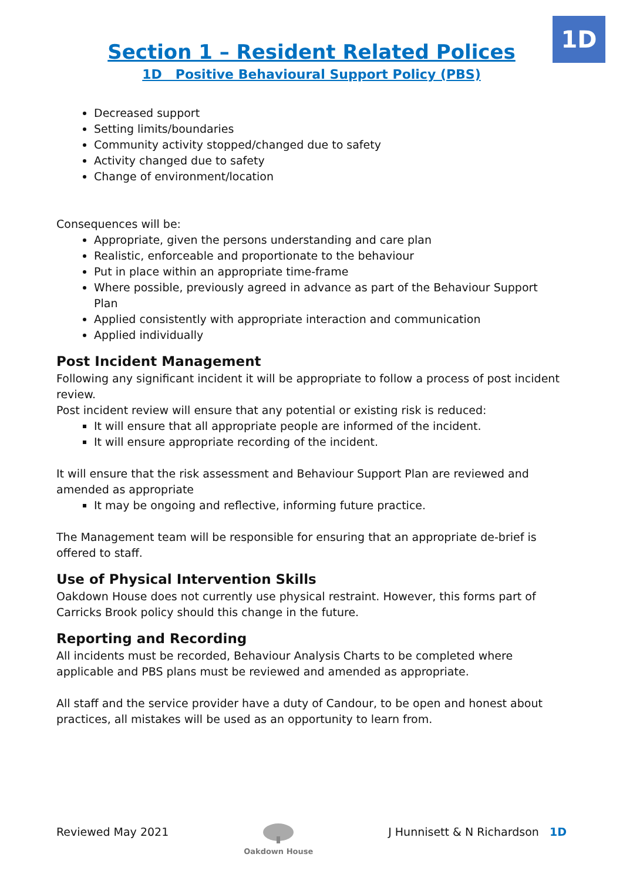1D
Section 1 – Resident Related Polices
1D Positive Behavioural Support Policy (PBS)
Decreased support
Setting limits/boundaries
Community activity stopped/changed due to safety
Activity changed due to safety
Change of environment/location
Consequences will be:
Appropriate, given the persons understanding and care plan
Realistic, enforceable and proportionate to the behaviour
Put in place within an appropriate time-frame
Where possible, previously agreed in advance as part of the Behaviour Support Plan
Applied consistently with appropriate interaction and communication
Applied individually
Post Incident Management
Following any significant incident it will be appropriate to follow a process of post incident review.
Post incident review will ensure that any potential or existing risk is reduced:
It will ensure that all appropriate people are informed of the incident.
It will ensure appropriate recording of the incident.
It will ensure that the risk assessment and Behaviour Support Plan are reviewed and amended as appropriate
It may be ongoing and reflective, informing future practice.
The Management team will be responsible for ensuring that an appropriate de-brief is offered to staff.
Use of Physical Intervention Skills
Oakdown House does not currently use physical restraint. However, this forms part of Carricks Brook policy should this change in the future.
Reporting and Recording
All incidents must be recorded, Behaviour Analysis Charts to be completed where applicable and PBS plans must be reviewed and amended as appropriate.
All staff and the service provider have a duty of Candour, to be open and honest about practices, all mistakes will be used as an opportunity to learn from.
Reviewed May 2021
Oakdown House
J Hunnisett & N Richardson 1D